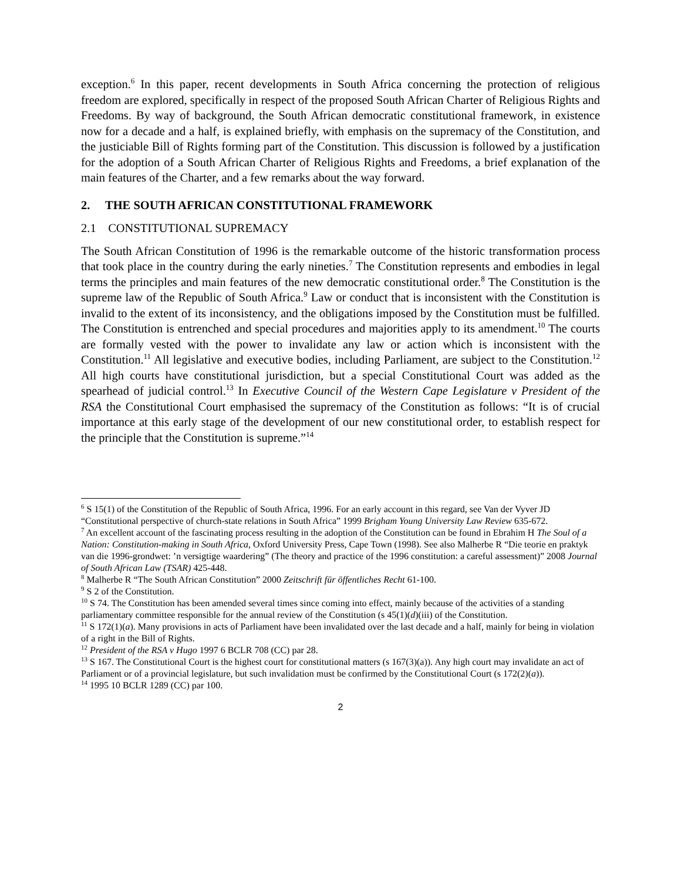exception.<sup>6</sup> In this paper, recent developments in South Africa concerning the protection of religious freedom are explored, specifically in respect of the proposed South African Charter of Religious Rights and Freedoms. By way of background, the South African democratic constitutional framework, in existence now for a decade and a half, is explained briefly, with emphasis on the supremacy of the Constitution, and the justiciable Bill of Rights forming part of the Constitution. This discussion is followed by a justification for the adoption of a South African Charter of Religious Rights and Freedoms, a brief explanation of the main features of the Charter, and a few remarks about the way forward.
2. THE SOUTH AFRICAN CONSTITUTIONAL FRAMEWORK
2.1 CONSTITUTIONAL SUPREMACY
The South African Constitution of 1996 is the remarkable outcome of the historic transformation process that took place in the country during the early nineties.<sup>7</sup> The Constitution represents and embodies in legal terms the principles and main features of the new democratic constitutional order.<sup>8</sup> The Constitution is the supreme law of the Republic of South Africa.<sup>9</sup> Law or conduct that is inconsistent with the Constitution is invalid to the extent of its inconsistency, and the obligations imposed by the Constitution must be fulfilled. The Constitution is entrenched and special procedures and majorities apply to its amendment.<sup>10</sup> The courts are formally vested with the power to invalidate any law or action which is inconsistent with the Constitution.<sup>11</sup> All legislative and executive bodies, including Parliament, are subject to the Constitution.<sup>12</sup> All high courts have constitutional jurisdiction, but a special Constitutional Court was added as the spearhead of judicial control.<sup>13</sup> In Executive Council of the Western Cape Legislature v President of the RSA the Constitutional Court emphasised the supremacy of the Constitution as follows: “It is of crucial importance at this early stage of the development of our new constitutional order, to establish respect for the principle that the Constitution is supreme.”<sup>14</sup>
<sup>6</sup> S 15(1) of the Constitution of the Republic of South Africa, 1996. For an early account in this regard, see Van der Vyver JD “Constitutional perspective of church-state relations in South Africa” 1999 Brigham Young University Law Review 635-672.
<sup>7</sup> An excellent account of the fascinating process resulting in the adoption of the Constitution can be found in Ebrahim H The Soul of a Nation: Constitution-making in South Africa, Oxford University Press, Cape Town (1998). See also Malherbe R “Die teorie en praktyk van die 1996-grondwet: ’n versigtige waardering” (The theory and practice of the 1996 constitution: a careful assessment)” 2008 Journal of South African Law (TSAR) 425-448.
<sup>8</sup> Malherbe R “The South African Constitution” 2000 Zeitschrift für öffentliches Recht 61-100.
<sup>9</sup> S 2 of the Constitution.
<sup>10</sup> S 74. The Constitution has been amended several times since coming into effect, mainly because of the activities of a standing parliamentary committee responsible for the annual review of the Constitution (s 45(1)(d)(iii) of the Constitution.
<sup>11</sup> S 172(1)(a). Many provisions in acts of Parliament have been invalidated over the last decade and a half, mainly for being in violation of a right in the Bill of Rights.
<sup>12</sup> President of the RSA v Hugo 1997 6 BCLR 708 (CC) par 28.
<sup>13</sup> S 167. The Constitutional Court is the highest court for constitutional matters (s 167(3)(a)). Any high court may invalidate an act of Parliament or of a provincial legislature, but such invalidation must be confirmed by the Constitutional Court (s 172(2)(a)).
<sup>14</sup> 1995 10 BCLR 1289 (CC) par 100.
2